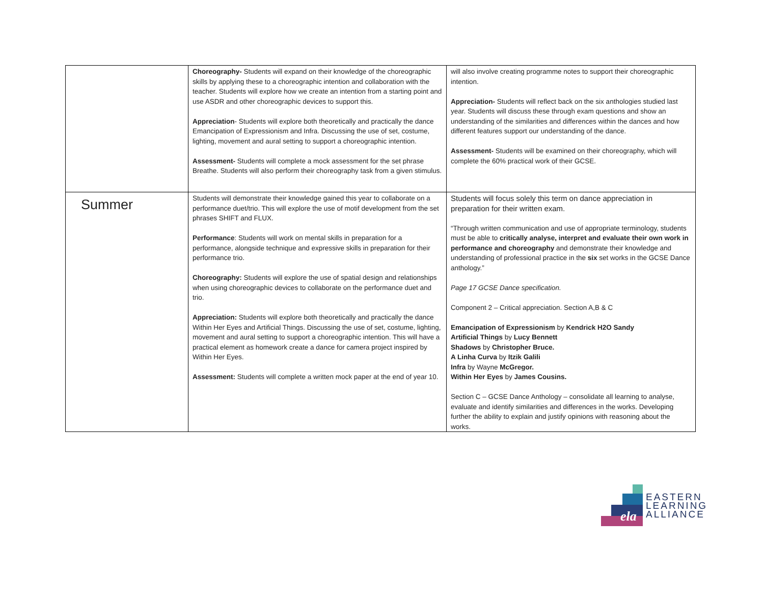| | Choreography- Students will expand on their knowledge of the choreographic skills by applying these to a choreographic intention and collaboration with the teacher. Students will explore how we create an intention from a starting point and use ASDR and other choreographic devices to support this. Appreciation - Students will explore both theoretically and practically the dance Emancipation of Expressionism and Infra. Discussing the use of set, costume, lighting, movement and aural setting to support a choreographic intention. Assessment- Students will complete a mock assessment for the set phrase Breathe. Students will also perform their choreography task from a given stimulus. | will also involve creating programme notes to support their choreographic intention. Appreciation- Students will reflect back on the six anthologies studied last year. Students will discuss these through exam questions and show an understanding of the similarities and differences within the dances and how different features support our understanding of the dance. Assessment- Students will be examined on their choreography, which will complete the 60% practical work of their GCSE. |
| Summer | Students will demonstrate their knowledge gained this year to collaborate on a performance duet/trio. This will explore the use of motif development from the set phrases SHIFT and FLUX. Performance : Students will work on mental skills in preparation for a performance, alongside technique and expressive skills in preparation for their performance trio. Choreography: Students will explore the use of spatial design and relationships when using choreographic devices to collaborate on the performance duet and trio. Appreciation: Students will explore both theoretically and practically the dance Within Her Eyes and Artificial Things. Discussing the use of set, costume, lighting, movement and aural setting to support a choreographic intention. This will have a practical element as homework create a dance for camera project inspired by Within Her Eyes. Assessment: Students will complete a written mock paper at the end of year 10. | Students will focus solely this term on dance appreciation in preparation for their written exam. “Through written communication and use of appropriate terminology, students must be able to critically analyse, interpret and evaluate their own work in performance and choreography and demonstrate their knowledge and understanding of professional practice in the six set works in the GCSE Dance anthology.” Page 17 GCSE Dance specification. Component 2 – Critical appreciation. Section A,B & C Emancipation of Expressionism by Kendrick H2O Sandy Artificial Things by Lucy Bennett Shadows by Christopher Bruce. A Linha Curva by Itzik Galili Infra by Wayne McGregor. Within Her Eyes by James Cousins. Section C – GCSE Dance Anthology – consolidate all learning to analyse, evaluate and identify similarities and differences in the works. Developing further the ability to explain and justify opinions with reasoning about the works. |
ela
EASTERN
LEARNING
ALLIANCE